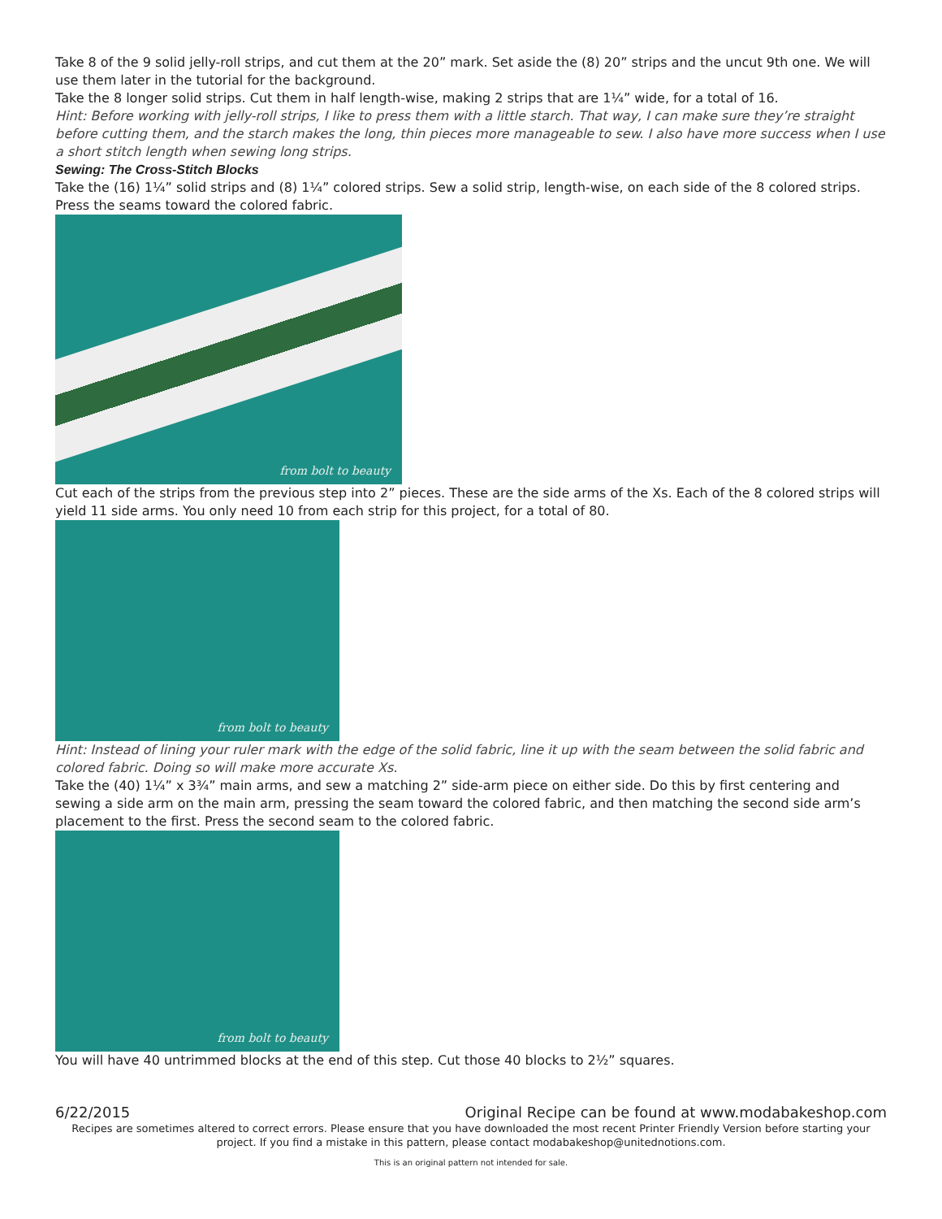Take 8 of the 9 solid jelly-roll strips, and cut them at the 20” mark. Set aside the (8) 20” strips and the uncut 9th one. We will use them later in the tutorial for the background.
Take the 8 longer solid strips. Cut them in half length-wise, making 2 strips that are 1¼” wide, for a total of 16.
Hint: Before working with jelly-roll strips, I like to press them with a little starch. That way, I can make sure they’re straight before cutting them, and the starch makes the long, thin pieces more manageable to sew. I also have more success when I use a short stitch length when sewing long strips.
Sewing: The Cross-Stitch Blocks
Take the (16) 1¼” solid strips and (8) 1¼” colored strips. Sew a solid strip, length-wise, on each side of the 8 colored strips. Press the seams toward the colored fabric.
from bolt to beauty
Cut each of the strips from the previous step into 2” pieces. These are the side arms of the Xs. Each of the 8 colored strips will yield 11 side arms. You only need 10 from each strip for this project, for a total of 80.
from bolt to beauty
Hint: Instead of lining your ruler mark with the edge of the solid fabric, line it up with the seam between the solid fabric and colored fabric. Doing so will make more accurate Xs.
Take the (40) 1¼” x 3¾” main arms, and sew a matching 2” side-arm piece on either side. Do this by first centering and sewing a side arm on the main arm, pressing the seam toward the colored fabric, and then matching the second side arm’s placement to the first. Press the second seam to the colored fabric.
from bolt to beauty
You will have 40 untrimmed blocks at the end of this step. Cut those 40 blocks to 2½” squares.
6/22/2015 Original Recipe can be found at www.modabakeshop.com
Recipes are sometimes altered to correct errors. Please ensure that you have downloaded the most recent Printer Friendly Version before starting your project. If you find a mistake in this pattern, please contact modabakeshop@unitednotions.com.
This is an original pattern not intended for sale.